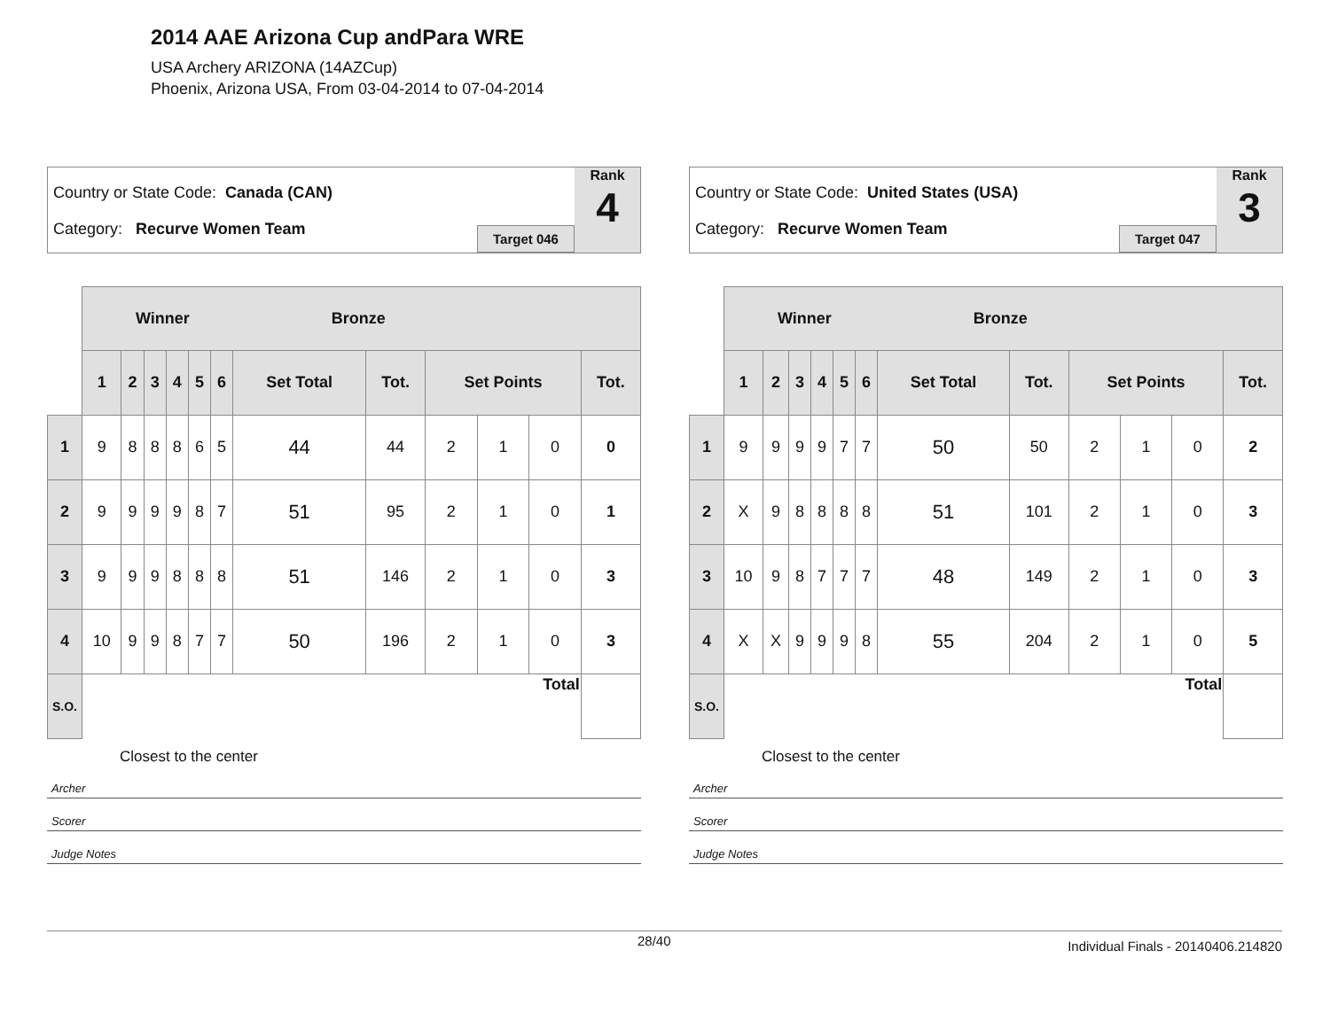2014 AAE Arizona Cup andPara WRE
USA Archery ARIZONA (14AZCup)
Phoenix, Arizona USA, From 03-04-2014 to 07-04-2014
Country or State Code: Canada (CAN)
Category: Recurve Women Team
Target 046
Rank
4
| | Winner Bronze | | | | | | | | | | | |
| | 1 | 2 | 3 | 4 | 5 | 6 | Set Total | Tot. | Set Points | | | Tot. |
| 1 | 9 | 8 | 8 | 8 | 6 | 5 | 44 | 44 | 2 | 1 | 0 | 0 |
| 2 | 9 | 9 | 9 | 9 | 8 | 7 | 51 | 95 | 2 | 1 | 0 | 1 |
| 3 | 9 | 9 | 9 | 8 | 8 | 8 | 51 | 146 | 2 | 1 | 0 | 3 |
| 4 | 10 | 9 | 9 | 8 | 7 | 7 | 50 | 196 | 2 | 1 | 0 | 3 |
| S.O. | Total | | | | | | | | | | | |
Closest to the center
Archer
Scorer
Judge Notes
Country or State Code: United States (USA)
Category: Recurve Women Team
Target 047
Rank
3
| | Winner Bronze | | | | | | | | | | | |
| | 1 | 2 | 3 | 4 | 5 | 6 | Set Total | Tot. | Set Points | | | Tot. |
| 1 | 9 | 9 | 9 | 9 | 7 | 7 | 50 | 50 | 2 | 1 | 0 | 2 |
| 2 | X | 9 | 8 | 8 | 8 | 8 | 51 | 101 | 2 | 1 | 0 | 3 |
| 3 | 10 | 9 | 8 | 7 | 7 | 7 | 48 | 149 | 2 | 1 | 0 | 3 |
| 4 | X | X | 9 | 9 | 9 | 8 | 55 | 204 | 2 | 1 | 0 | 5 |
| S.O. | Total | | | | | | | | | | | |
Closest to the center
Archer
Scorer
Judge Notes
28/40 Individual Finals - 20140406.214820